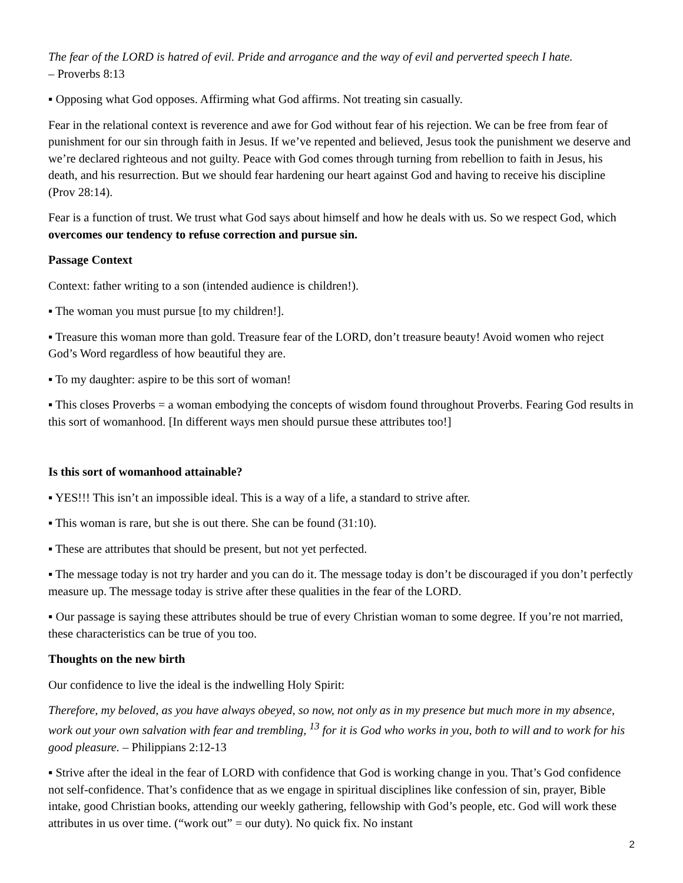The fear of the LORD is hatred of evil. Pride and arrogance and the way of evil and perverted speech I hate.
– Proverbs 8:13
▪ Opposing what God opposes. Affirming what God affirms. Not treating sin casually.
Fear in the relational context is reverence and awe for God without fear of his rejection. We can be free from fear of punishment for our sin through faith in Jesus. If we’ve repented and believed, Jesus took the punishment we deserve and we’re declared righteous and not guilty. Peace with God comes through turning from rebellion to faith in Jesus, his death, and his resurrection. But we should fear hardening our heart against God and having to receive his discipline (Prov 28:14).
Fear is a function of trust. We trust what God says about himself and how he deals with us. So we respect God, which overcomes our tendency to refuse correction and pursue sin.
Passage Context
Context: father writing to a son (intended audience is children!).
▪ The woman you must pursue [to my children!].
▪ Treasure this woman more than gold. Treasure fear of the LORD, don’t treasure beauty! Avoid women who reject God’s Word regardless of how beautiful they are.
▪ To my daughter: aspire to be this sort of woman!
▪ This closes Proverbs = a woman embodying the concepts of wisdom found throughout Proverbs. Fearing God results in this sort of womanhood. [In different ways men should pursue these attributes too!]
Is this sort of womanhood attainable?
▪ YES!!! This isn’t an impossible ideal. This is a way of a life, a standard to strive after.
▪ This woman is rare, but she is out there. She can be found (31:10).
▪ These are attributes that should be present, but not yet perfected.
▪ The message today is not try harder and you can do it. The message today is don’t be discouraged if you don’t perfectly measure up. The message today is strive after these qualities in the fear of the LORD.
▪ Our passage is saying these attributes should be true of every Christian woman to some degree. If you’re not married, these characteristics can be true of you too.
Thoughts on the new birth
Our confidence to live the ideal is the indwelling Holy Spirit:
Therefore, my beloved, as you have always obeyed, so now, not only as in my presence but much more in my absence, work out your own salvation with fear and trembling, <sup>13</sup> for it is God who works in you, both to will and to work for his good pleasure. – Philippians 2:12-13
▪ Strive after the ideal in the fear of LORD with confidence that God is working change in you. That’s God confidence not self-confidence. That’s confidence that as we engage in spiritual disciplines like confession of sin, prayer, Bible intake, good Christian books, attending our weekly gathering, fellowship with God’s people, etc. God will work these attributes in us over time. (“work out” = our duty). No quick fix. No instant
2